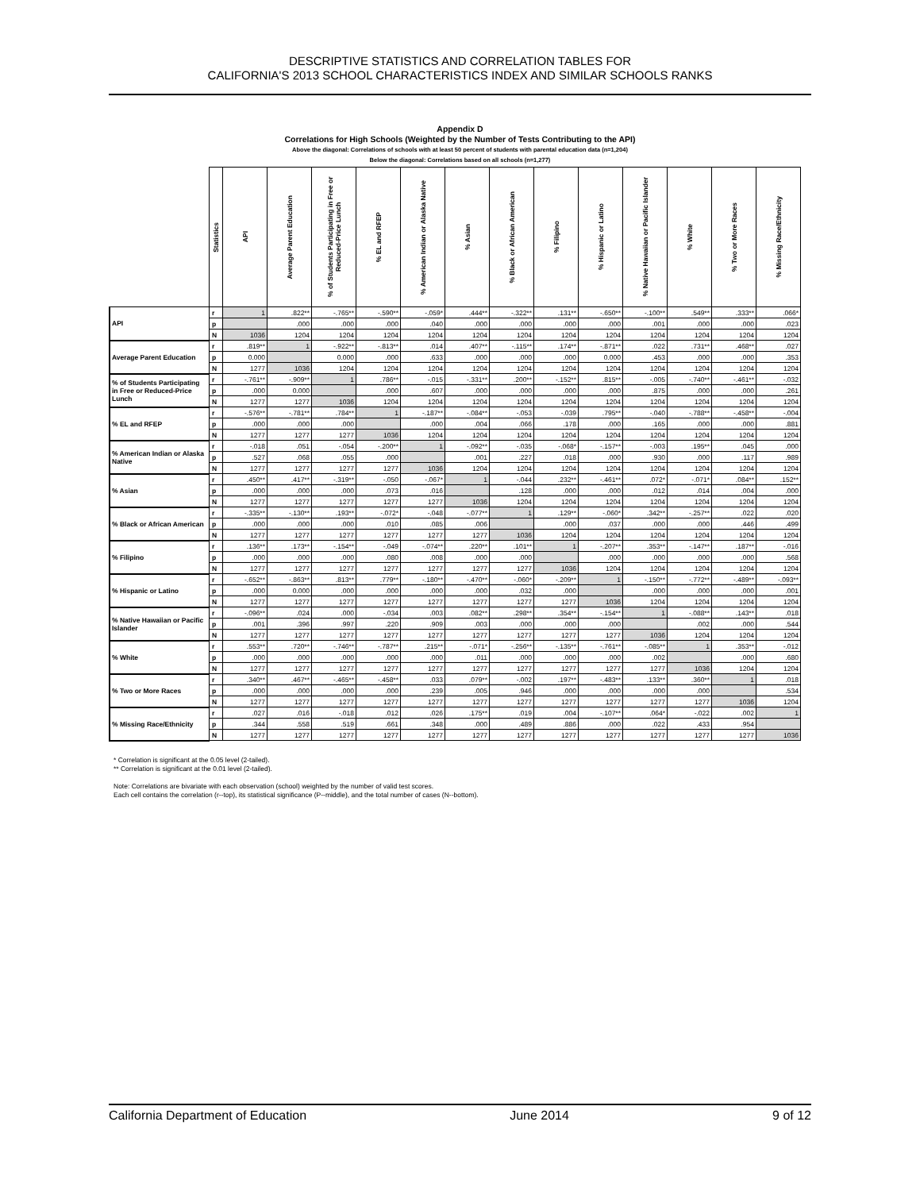DESCRIPTIVE STATISTICS AND CORRELATION TABLES FOR
CALIFORNIA'S 2013 SCHOOL CHARACTERISTICS INDEX AND SIMILAR SCHOOLS RANKS
Appendix D
Correlations for High Schools (Weighted by the Number of Tests Contributing to the API)
Above the diagonal: Correlations of schools with at least 50 percent of students with parental education data (n=1,204)
Below the diagonal: Correlations based on all schools (n=1,277)
| | Statistics | API | Average Parent Education | % of Students Participating in Free or Reduced-Price Lunch | % EL and RFEP | % American Indian or Alaska Native | % Asian | % Black or African American | % Filipino | % Hispanic or Latino | % Native Hawaiian or Pacific Islander | % White | % Two or More Races | % Missing Race/Ethnicity |
| API | r | 1 | .822** | -.765** | -.590** | -.059* | .444** | -.322** | .131** | -.650** | -.100** | .549** | .333** | .066* |
| | p | | .000 | .000 | .000 | .040 | .000 | .000 | .000 | .000 | .001 | .000 | .000 | .023 |
| | N | 1036 | 1204 | 1204 | 1204 | 1204 | 1204 | 1204 | 1204 | 1204 | 1204 | 1204 | 1204 | 1204 |
| Average Parent Education | r | .819** | 1 | -.922** | -.813** | .014 | .407** | -.115** | .174** | -.871** | .022 | .731** | .468** | .027 |
| | p | 0.000 | | 0.000 | .000 | .633 | .000 | .000 | .000 | 0.000 | .453 | .000 | .000 | .353 |
| | N | 1277 | 1036 | 1204 | 1204 | 1204 | 1204 | 1204 | 1204 | 1204 | 1204 | 1204 | 1204 | 1204 |
| % of Students Participating in Free or Reduced-Price Lunch | r | -.761** | -.909** | 1 | .786** | -.015 | -.331** | .200** | -.152** | .815** | -.005 | -.740** | -.461** | -.032 |
| | p | .000 | 0.000 | | .000 | .607 | .000 | .000 | .000 | .000 | .875 | .000 | .000 | .261 |
| | N | 1277 | 1277 | 1036 | 1204 | 1204 | 1204 | 1204 | 1204 | 1204 | 1204 | 1204 | 1204 | 1204 |
| % EL and RFEP | r | -.576** | -.781** | .784** | 1 | -.187** | -.084** | -.053 | -.039 | .795** | -.040 | -.788** | -.458** | -.004 |
| | p | .000 | .000 | .000 | | .000 | .004 | .066 | .178 | .000 | .165 | .000 | .000 | .881 |
| | N | 1277 | 1277 | 1277 | 1036 | 1204 | 1204 | 1204 | 1204 | 1204 | 1204 | 1204 | 1204 | 1204 |
| % American Indian or Alaska Native | r | -.018 | .051 | -.054 | -.200** | 1 | -.092** | -.035 | -.068* | -.157** | -.003 | .195** | .045 | .000 |
| | p | .527 | .068 | .055 | .000 | | .001 | .227 | .018 | .000 | .930 | .000 | .117 | .989 |
| | N | 1277 | 1277 | 1277 | 1277 | 1036 | 1204 | 1204 | 1204 | 1204 | 1204 | 1204 | 1204 | 1204 |
| % Asian | r | .450** | .417** | -.319** | -.050 | -.067* | 1 | -.044 | .232** | -.461** | .072* | -.071* | .084** | .152** |
| | p | .000 | .000 | .000 | .073 | .016 | | .128 | .000 | .000 | .012 | .014 | .004 | .000 |
| | N | 1277 | 1277 | 1277 | 1277 | 1277 | 1036 | 1204 | 1204 | 1204 | 1204 | 1204 | 1204 | 1204 |
| % Black or African American | r | -.335** | -.130** | .193** | -.072* | -.048 | -.077** | 1 | .129** | -.060* | .342** | -.257** | .022 | .020 |
| | p | .000 | .000 | .000 | .010 | .085 | .006 | | .000 | .037 | .000 | .000 | .446 | .499 |
| | N | 1277 | 1277 | 1277 | 1277 | 1277 | 1277 | 1036 | 1204 | 1204 | 1204 | 1204 | 1204 | 1204 |
| % Filipino | r | .136** | .173** | -.154** | -.049 | -.074** | .220** | .101** | 1 | -.207** | .353** | -.147** | .187** | -.016 |
| | p | .000 | .000 | .000 | .080 | .008 | .000 | .000 | | .000 | .000 | .000 | .000 | .568 |
| | N | 1277 | 1277 | 1277 | 1277 | 1277 | 1277 | 1277 | 1036 | 1204 | 1204 | 1204 | 1204 | 1204 |
| % Hispanic or Latino | r | -.652** | -.863** | .813** | .779** | -.180** | -.470** | -.060* | -.209** | 1 | -.150** | -.772** | -.489** | -.093** |
| | p | .000 | 0.000 | .000 | .000 | .000 | .000 | .032 | .000 | | .000 | .000 | .000 | .001 |
| | N | 1277 | 1277 | 1277 | 1277 | 1277 | 1277 | 1277 | 1277 | 1036 | 1204 | 1204 | 1204 | 1204 |
| % Native Hawaiian or Pacific Islander | r | -.096** | .024 | .000 | -.034 | .003 | .082** | .298** | .354** | -.154** | 1 | -.088** | .143** | .018 |
| | p | .001 | .396 | .997 | .220 | .909 | .003 | .000 | .000 | .000 | | .002 | .000 | .544 |
| | N | 1277 | 1277 | 1277 | 1277 | 1277 | 1277 | 1277 | 1277 | 1277 | 1036 | 1204 | 1204 | 1204 |
| % White | r | .553** | .720** | -.746** | -.787** | .215** | -.071* | -.256** | -.135** | -.761** | -.085** | 1 | .353** | -.012 |
| | p | .000 | .000 | .000 | .000 | .000 | .011 | .000 | .000 | .000 | .002 | | .000 | .680 |
| | N | 1277 | 1277 | 1277 | 1277 | 1277 | 1277 | 1277 | 1277 | 1277 | 1277 | 1036 | 1204 | 1204 |
| % Two or More Races | r | .340** | .467** | -.465** | -.458** | .033 | .079** | -.002 | .197** | -.483** | .133** | .360** | 1 | .018 |
| | p | .000 | .000 | .000 | .000 | .239 | .005 | .946 | .000 | .000 | .000 | .000 | | .534 |
| | N | 1277 | 1277 | 1277 | 1277 | 1277 | 1277 | 1277 | 1277 | 1277 | 1277 | 1277 | 1036 | 1204 |
| % Missing Race/Ethnicity | r | .027 | .016 | -.018 | .012 | .026 | .175** | .019 | .004 | -.107** | .064* | -.022 | .002 | 1 |
| | p | .344 | .558 | .519 | .661 | .348 | .000 | .489 | .886 | .000 | .022 | .433 | .954 | |
| | N | 1277 | 1277 | 1277 | 1277 | 1277 | 1277 | 1277 | 1277 | 1277 | 1277 | 1277 | 1277 | 1036 |
* Correlation is significant at the 0.05 level (2-tailed).
** Correlation is significant at the 0.01 level (2-tailed).
Note: Correlations are bivariate with each observation (school) weighted by the number of valid test scores.
Each cell contains the correlation (r--top), its statistical significance (P--middle), and the total number of cases (N--bottom).
California Department of Education June 2014 9 of 12